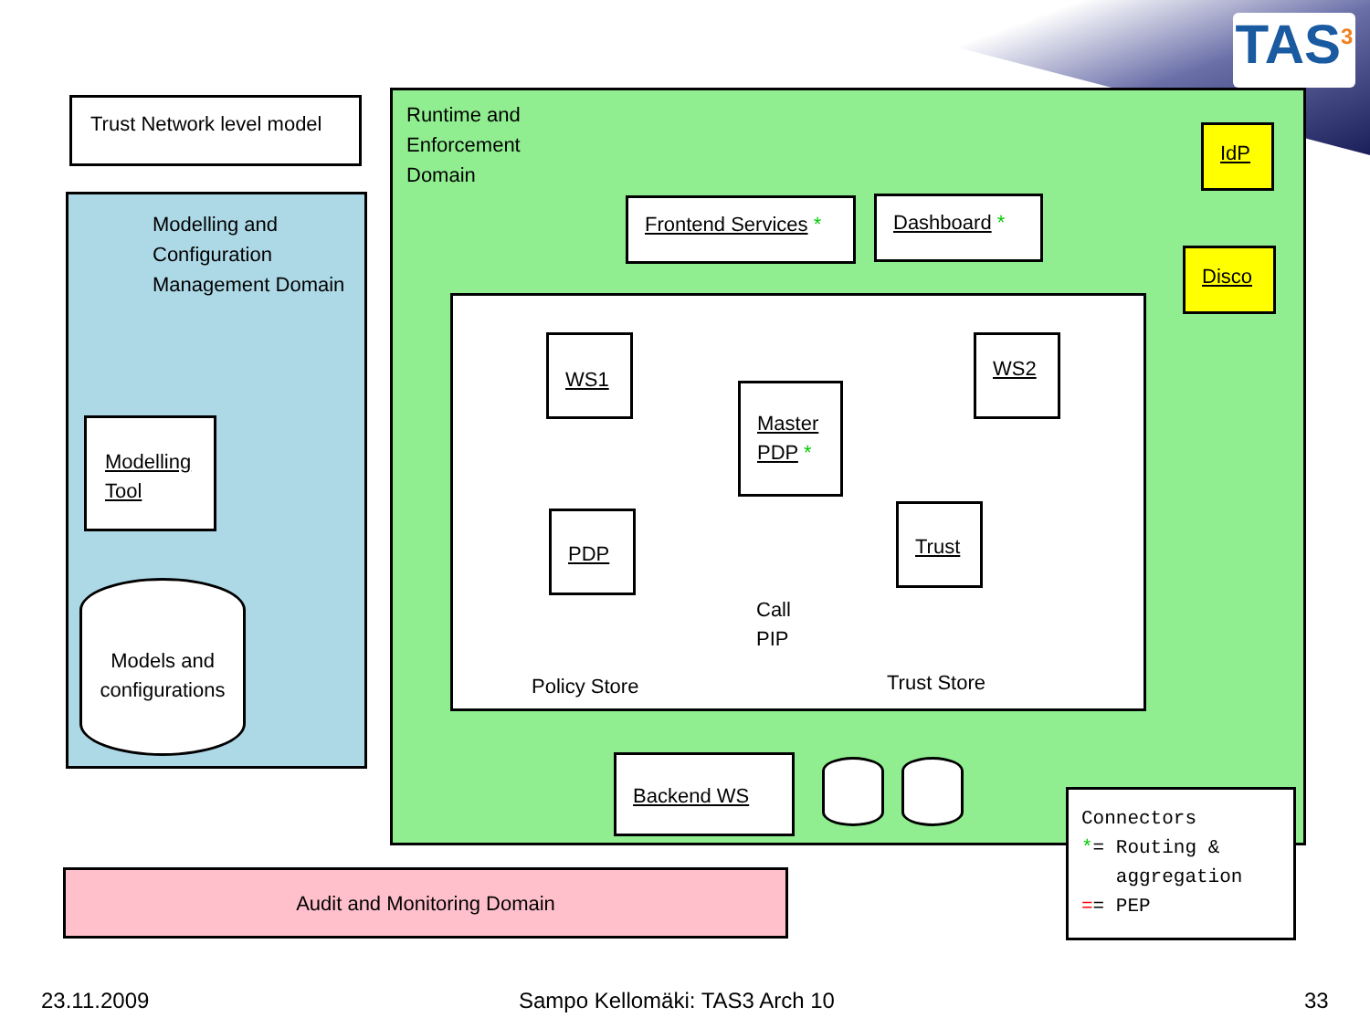TAS<sup>3</sup>
Trust Network level model
Modelling and
Configuration
Management Domain
Modelling
Tool
Models and
configurations
Runtime and
Enforcement
Domain
Frontend Services * Dashboard *
IdP
Disco
WS1 WS2
Master
PDP *
PDP Trust
Call
PIP
Policy Store Trust Store
Backend WS
Connectors
*= Routing &
aggregation
== PEP
Audit and Monitoring Domain
23.11.2009 Sampo Kellomäki: TAS3 Arch 10 33